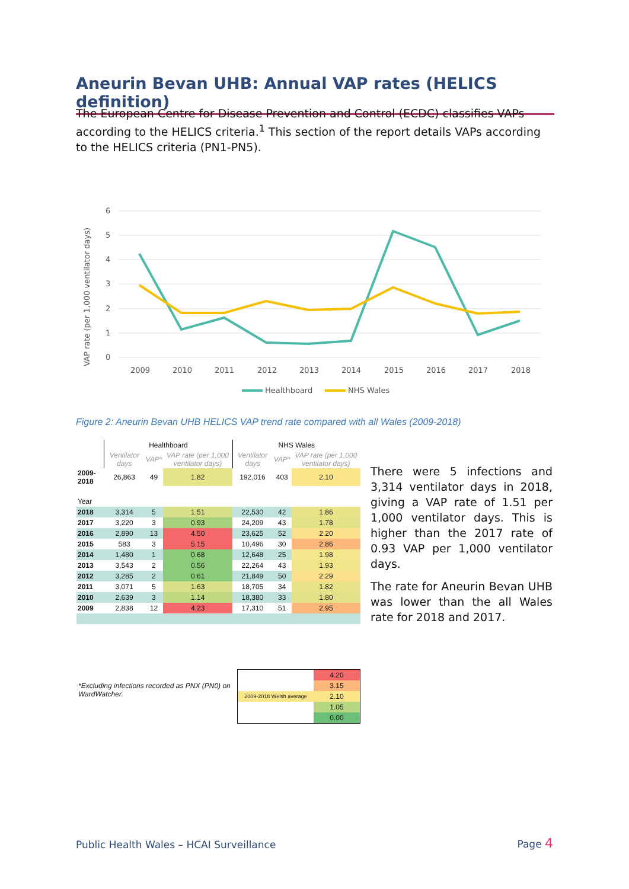Aneurin Bevan UHB: Annual VAP rates (HELICS definition)
The European Centre for Disease Prevention and Control (ECDC) classifies VAPs according to the HELICS criteria.<sup>1</sup> This section of the report details VAPs according to the HELICS criteria (PN1-PN5).
6
5
4
3
2
1
0
2009
2010
2011
2012
2013
2014
2015
2016
2017
2018
VAP rate (per 1,000 ventilator days)
Healthboard
NHS Wales
Figure 2: Aneurin Bevan UHB HELICS VAP trend rate compared with all Wales (2009-2018)
| | Healthboard | | | NHS Wales | | |
| --- | --- | --- | --- | --- | --- | --- |
| | Ventilator days | VAP* | VAP rate (per 1,000 ventilator days) | Ventilator days | VAP* | VAP rate (per 1,000 ventilator days) |
| 2009-2018 | 26,863 | 49 | 1.82 | 192,016 | 403 | 2.10 |
| Year | | | | | | |
| 2018 | 3,314 | 5 | 1.51 | 22,530 | 42 | 1.86 |
| 2017 | 3,220 | 3 | 0.93 | 24,209 | 43 | 1.78 |
| 2016 | 2,890 | 13 | 4.50 | 23,625 | 52 | 2.20 |
| 2015 | 583 | 3 | 5.15 | 10,496 | 30 | 2.86 |
| 2014 | 1,480 | 1 | 0.68 | 12,648 | 25 | 1.98 |
| 2013 | 3,543 | 2 | 0.56 | 22,264 | 43 | 1.93 |
| 2012 | 3,285 | 2 | 0.61 | 21,849 | 50 | 2.29 |
| 2011 | 3,071 | 5 | 1.63 | 18,705 | 34 | 1.82 |
| 2010 | 2,639 | 3 | 1.14 | 18,380 | 33 | 1.80 |
| 2009 | 2,838 | 12 | 4.23 | 17,310 | 51 | 2.95 |
There were 5 infections and 3,314 ventilator days in 2018, giving a VAP rate of 1.51 per 1,000 ventilator days. This is higher than the 2017 rate of 0.93 VAP per 1,000 ventilator days.
The rate for Aneurin Bevan UHB was lower than the all Wales rate for 2018 and 2017.
*Excluding infections recorded as PNX (PN0) on WardWatcher.
4.20
3.15
2009-2018 Welsh average 2.10
1.05
0.00
Public Health Wales – HCAI Surveillance
Page 4